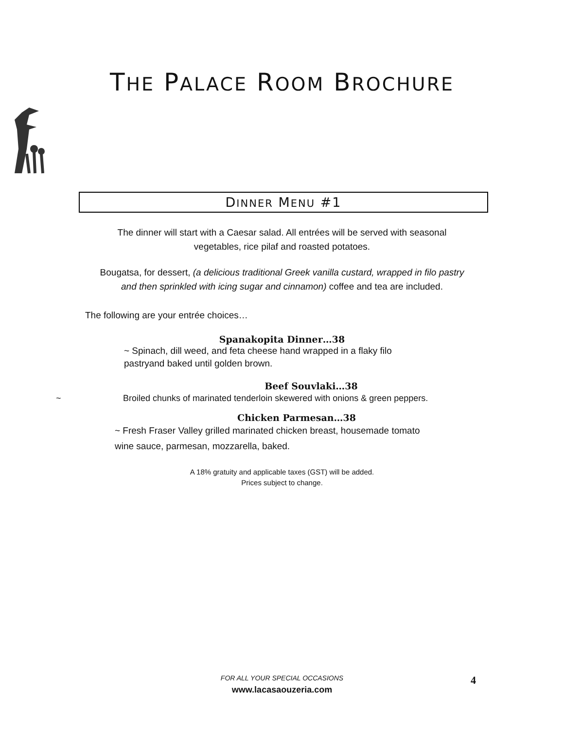THE PALACE ROOM BROCHURE
DINNER MENU #1
The dinner will start with a Caesar salad. All entrées will be served with seasonal
vegetables, rice pilaf and roasted potatoes.
Bougatsa, for dessert, (a delicious traditional Greek vanilla custard, wrapped in filo pastry
and then sprinkled with icing sugar and cinnamon) coffee and tea are included.
The following are your entrée choices…
Spanakopita Dinner…38
~ Spinach, dill weed, and feta cheese hand wrapped in a flaky filo
pastryand baked until golden brown.
Beef Souvlaki…38
~ Broiled chunks of marinated tenderloin skewered with onions & green peppers.
Chicken Parmesan…38
~ Fresh Fraser Valley grilled marinated chicken breast, housemade tomato
wine sauce, parmesan, mozzarella, baked.
A 18% gratuity and applicable taxes (GST) will be added.
Prices subject to change.
FOR ALL YOUR SPECIAL OCCASIONS
www.lacasaouzeria.com
4